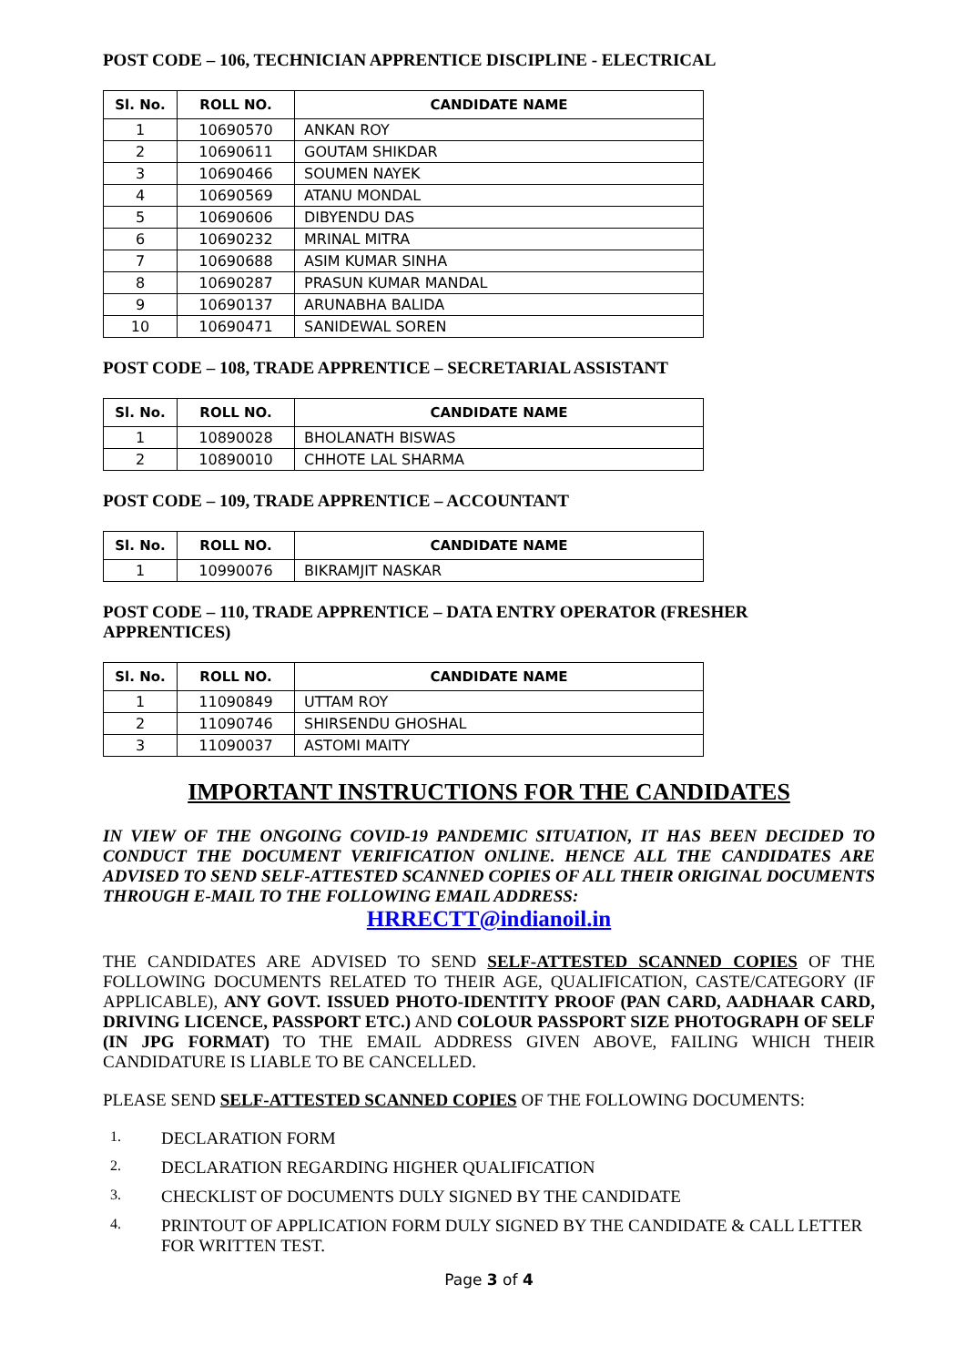POST CODE – 106, TECHNICIAN APPRENTICE DISCIPLINE - ELECTRICAL
| Sl. No. | ROLL NO. | CANDIDATE NAME |
| --- | --- | --- |
| 1 | 10690570 | ANKAN ROY |
| 2 | 10690611 | GOUTAM SHIKDAR |
| 3 | 10690466 | SOUMEN NAYEK |
| 4 | 10690569 | ATANU MONDAL |
| 5 | 10690606 | DIBYENDU DAS |
| 6 | 10690232 | MRINAL MITRA |
| 7 | 10690688 | ASIM KUMAR SINHA |
| 8 | 10690287 | PRASUN KUMAR MANDAL |
| 9 | 10690137 | ARUNABHA BALIDA |
| 10 | 10690471 | SANIDEWAL SOREN |
POST CODE – 108, TRADE APPRENTICE – SECRETARIAL ASSISTANT
| Sl. No. | ROLL NO. | CANDIDATE NAME |
| --- | --- | --- |
| 1 | 10890028 | BHOLANATH BISWAS |
| 2 | 10890010 | CHHOTE LAL SHARMA |
POST CODE – 109, TRADE APPRENTICE – ACCOUNTANT
| Sl. No. | ROLL NO. | CANDIDATE NAME |
| --- | --- | --- |
| 1 | 10990076 | BIKRAMJIT NASKAR |
POST CODE – 110, TRADE APPRENTICE – DATA ENTRY OPERATOR (FRESHER APPRENTICES)
| Sl. No. | ROLL NO. | CANDIDATE NAME |
| --- | --- | --- |
| 1 | 11090849 | UTTAM ROY |
| 2 | 11090746 | SHIRSENDU GHOSHAL |
| 3 | 11090037 | ASTOMI MAITY |
IMPORTANT INSTRUCTIONS FOR THE CANDIDATES
IN VIEW OF THE ONGOING COVID-19 PANDEMIC SITUATION, IT HAS BEEN DECIDED TO CONDUCT THE DOCUMENT VERIFICATION ONLINE. HENCE ALL THE CANDIDATES ARE ADVISED TO SEND SELF-ATTESTED SCANNED COPIES OF ALL THEIR ORIGINAL DOCUMENTS THROUGH E-MAIL TO THE FOLLOWING EMAIL ADDRESS:
HRRECTT@indianoil.in
THE CANDIDATES ARE ADVISED TO SEND SELF-ATTESTED SCANNED COPIES OF THE FOLLOWING DOCUMENTS RELATED TO THEIR AGE, QUALIFICATION, CASTE/CATEGORY (IF APPLICABLE), ANY GOVT. ISSUED PHOTO-IDENTITY PROOF (PAN CARD, AADHAAR CARD, DRIVING LICENCE, PASSPORT ETC.) AND COLOUR PASSPORT SIZE PHOTOGRAPH OF SELF (IN JPG FORMAT) TO THE EMAIL ADDRESS GIVEN ABOVE, FAILING WHICH THEIR CANDIDATURE IS LIABLE TO BE CANCELLED.
PLEASE SEND SELF-ATTESTED SCANNED COPIES OF THE FOLLOWING DOCUMENTS:
1. DECLARATION FORM
2. DECLARATION REGARDING HIGHER QUALIFICATION
3. CHECKLIST OF DOCUMENTS DULY SIGNED BY THE CANDIDATE
4. PRINTOUT OF APPLICATION FORM DULY SIGNED BY THE CANDIDATE & CALL LETTER FOR WRITTEN TEST.
Page 3 of 4